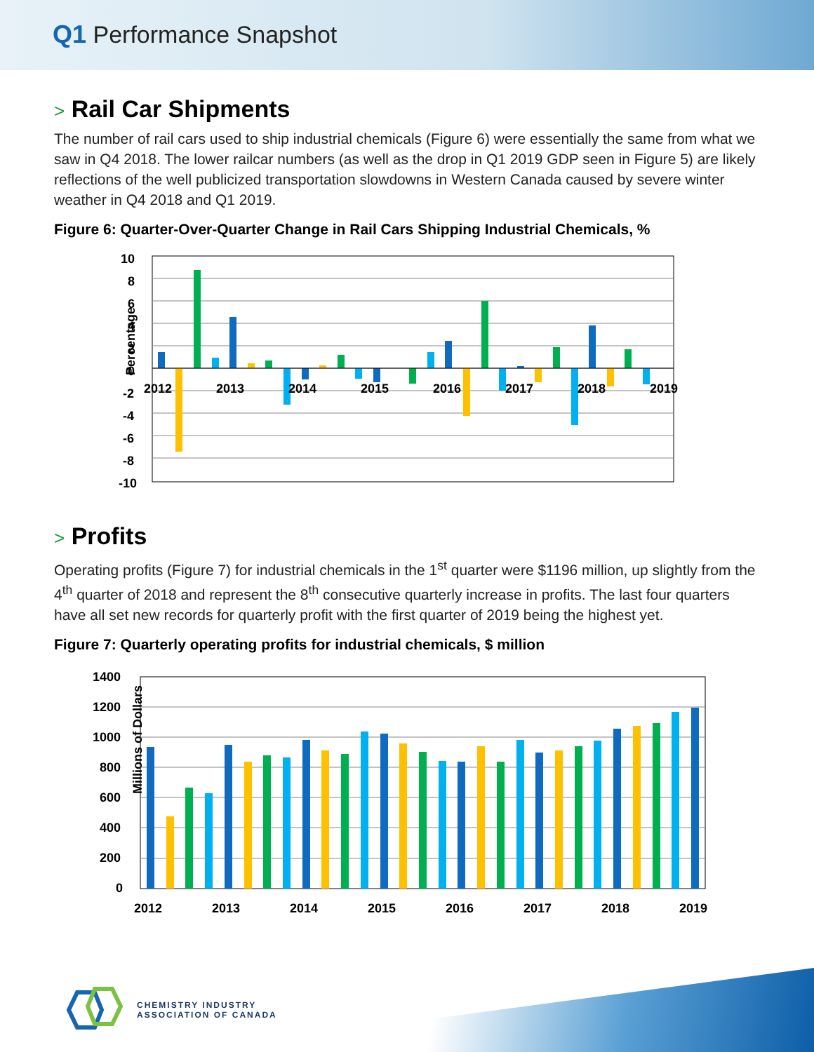Q1 Performance Snapshot
> Rail Car Shipments
The number of rail cars used to ship industrial chemicals (Figure 6) were essentially the same from what we saw in Q4 2018. The lower railcar numbers (as well as the drop in Q1 2019 GDP seen in Figure 5) are likely reflections of the well publicized transportation slowdowns in Western Canada caused by severe winter weather in Q4 2018 and Q1 2019.
Figure 6: Quarter-Over-Quarter Change in Rail Cars Shipping Industrial Chemicals, %
Percentage
10
8
6
4
2
0
-2
-4
-6
-8
-10
2012
2013
2014
2015
2016
2017
2018
2019
> Profits
Operating profits (Figure 7) for industrial chemicals in the 1<sup>st</sup> quarter were $1196 million, up slightly from the 4<sup>th</sup> quarter of 2018 and represent the 8<sup>th</sup> consecutive quarterly increase in profits. The last four quarters have all set new records for quarterly profit with the first quarter of 2019 being the highest yet.
Figure 7: Quarterly operating profits for industrial chemicals, $ million
Millions of Dollars
1400
1200
1000
800
600
400
200
0
2012
2013
2014
2015
2016
2017
2018
2019
CHEMISTRY INDUSTRY
ASSOCIATION OF CANADA